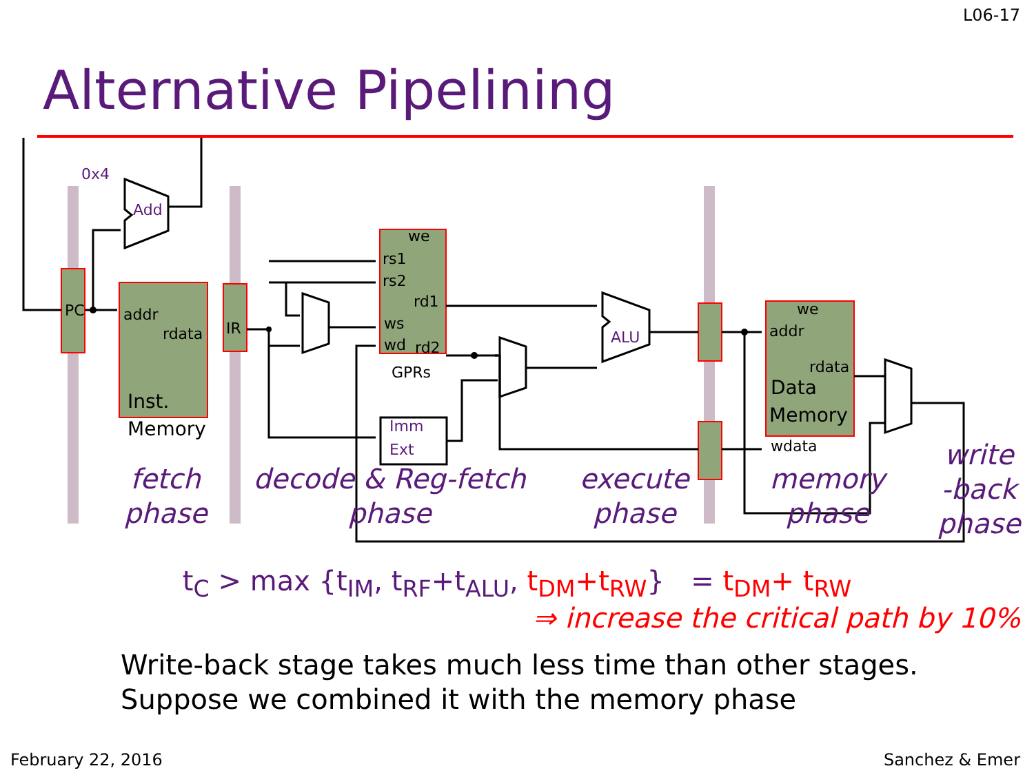L06-17
Alternative Pipelining
PC
addr
rdata
Inst.
Memory
IR
we
rs1
rs2
rd1
ws
wd
rd2
GPRs
we
addr
rdata
Data
Memory
wdata
0x4
Add
Imm
Ext
ALU
fetch
phase
decode & Reg-fetch
phase
execute
phase
memory
phase
write
-back
phase
t<sub>C</sub> > max {t<sub>IM</sub>, t<sub>RF</sub>+t<sub>ALU</sub>, t<sub>DM</sub>+t<sub>RW</sub>} = t<sub>DM</sub>+ t<sub>RW</sub>
⇒ increase the critical path by 10%
Write-back stage takes much less time than other stages.
Suppose we combined it with the memory phase
February 22, 2016 Sanchez & Emer